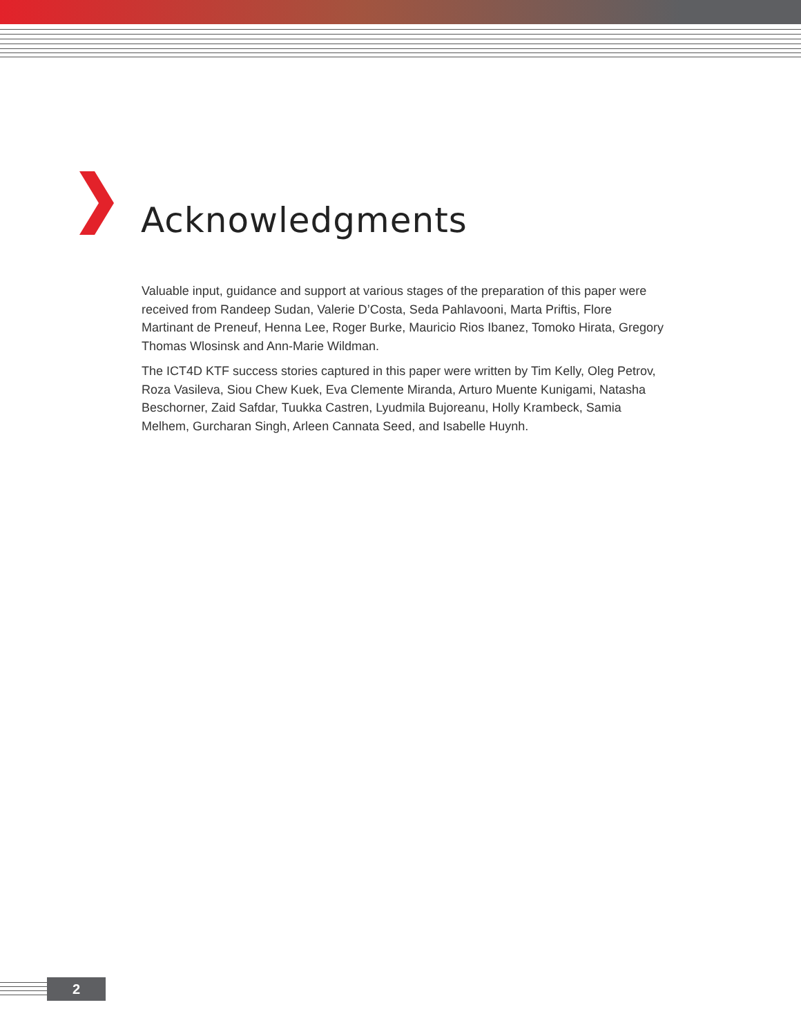Acknowledgments
Valuable input, guidance and support at various stages of the preparation of this paper were received from Randeep Sudan, Valerie D’Costa, Seda Pahlavooni, Marta Priftis, Flore Martinant de Preneuf, Henna Lee, Roger Burke, Mauricio Rios Ibanez, Tomoko Hirata, Gregory Thomas Wlosinsk and Ann-Marie Wildman.
The ICT4D KTF success stories captured in this paper were written by Tim Kelly, Oleg Petrov, Roza Vasileva, Siou Chew Kuek, Eva Clemente Miranda, Arturo Muente Kunigami, Natasha Beschorner, Zaid Safdar, Tuukka Castren, Lyudmila Bujoreanu, Holly Krambeck, Samia Melhem, Gurcharan Singh, Arleen Cannata Seed, and Isabelle Huynh.
2